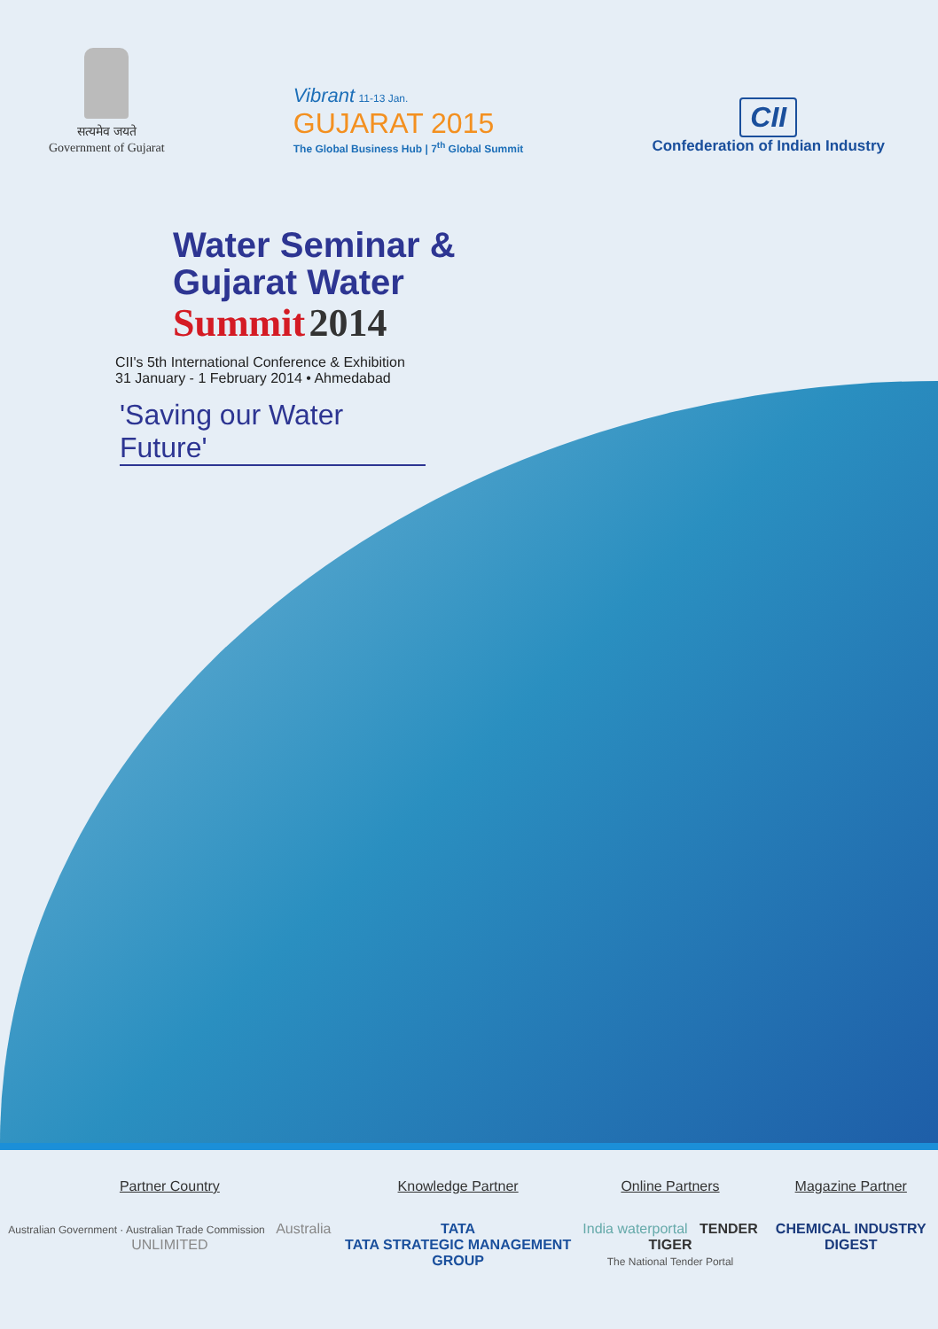सत्यमेव जयते
Government of Gujarat
Vibrant 11-13 Jan.
GUJARAT 2015
The Global Business Hub | 7<sup>th</sup> Global Summit
CII
Confederation of Indian Industry
Water Seminar &
Gujarat Water
Summit 2014
CII's 5th International Conference & Exhibition
31 January - 1 February 2014 • Ahmedabad
'Saving our Water Future'
Partner Country
Australian Government · Australian Trade Commission Australia UNLIMITED
Knowledge Partner
TATA
TATA STRATEGIC MANAGEMENT GROUP
Online Partners
India waterportal TENDER TIGER
The National Tender Portal
Magazine Partner
CHEMICAL INDUSTRY DIGEST